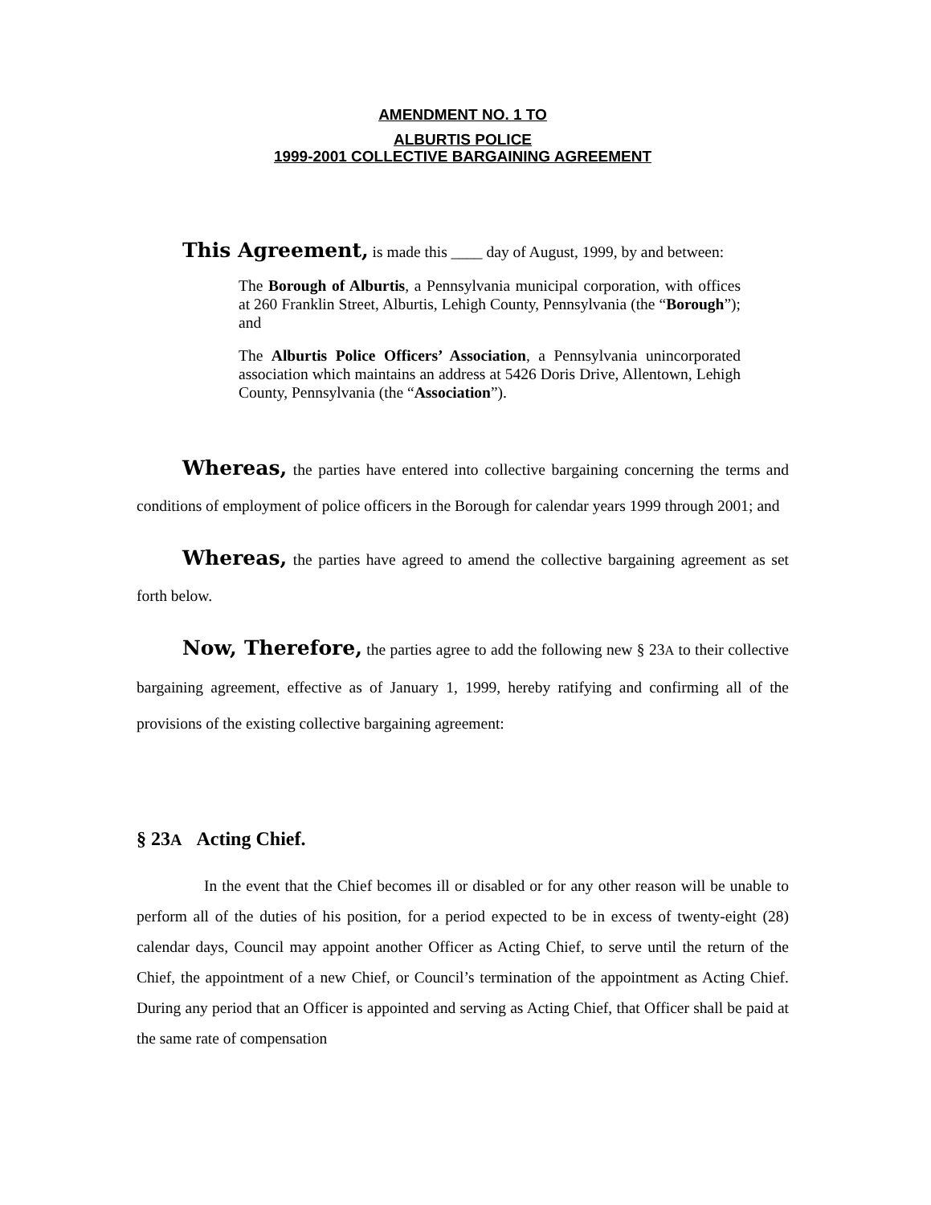AMENDMENT NO. 1 TO
ALBURTIS POLICE
1999-2001 COLLECTIVE BARGAINING AGREEMENT
This Agreement, is made this ____ day of August, 1999, by and between:
The Borough of Alburtis, a Pennsylvania municipal corporation, with offices at 260 Franklin Street, Alburtis, Lehigh County, Pennsylvania (the “Borough”); and
The Alburtis Police Officers’ Association, a Pennsylvania unincorporated association which maintains an address at 5426 Doris Drive, Allentown, Lehigh County, Pennsylvania (the “Association”).
Whereas, the parties have entered into collective bargaining concerning the terms and conditions of employment of police officers in the Borough for calendar years 1999 through 2001; and
Whereas, the parties have agreed to amend the collective bargaining agreement as set forth below.
Now, Therefore, the parties agree to add the following new § 23A to their collective bargaining agreement, effective as of January 1, 1999, hereby ratifying and confirming all of the provisions of the existing collective bargaining agreement:
§ 23A Acting Chief.
In the event that the Chief becomes ill or disabled or for any other reason will be unable to perform all of the duties of his position, for a period expected to be in excess of twenty-eight (28) calendar days, Council may appoint another Officer as Acting Chief, to serve until the return of the Chief, the appointment of a new Chief, or Council’s termination of the appointment as Acting Chief. During any period that an Officer is appointed and serving as Acting Chief, that Officer shall be paid at the same rate of compensation